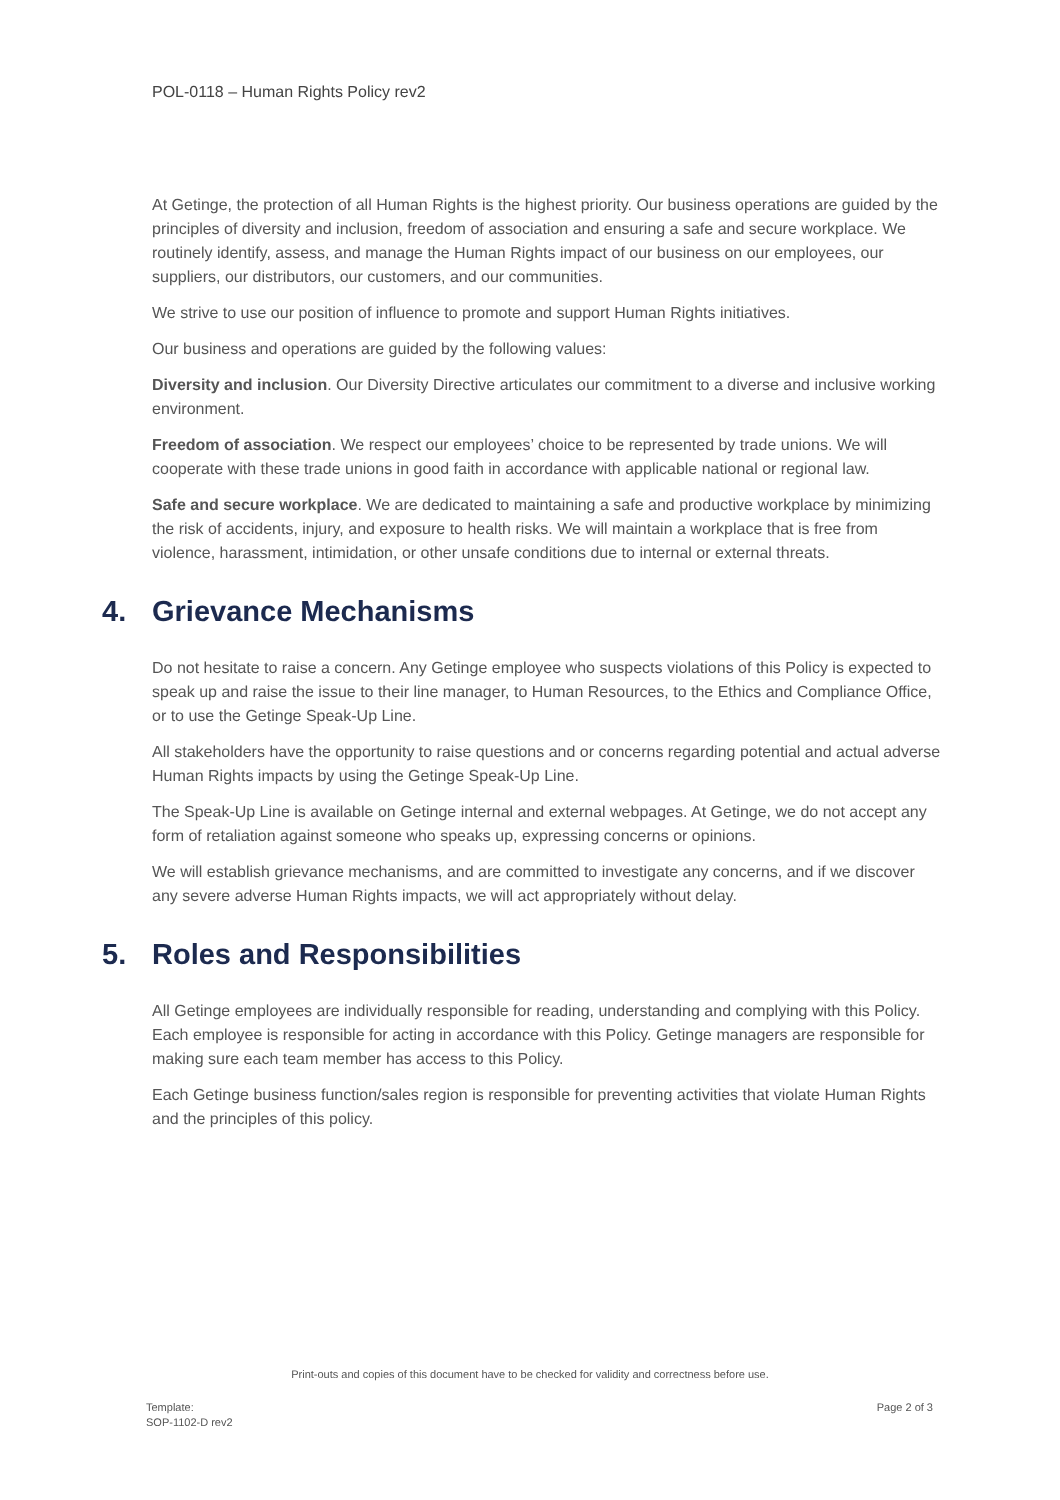POL-0118 – Human Rights Policy rev2
At Getinge, the protection of all Human Rights is the highest priority. Our business operations are guided by the principles of diversity and inclusion, freedom of association and ensuring a safe and secure workplace. We routinely identify, assess, and manage the Human Rights impact of our business on our employees, our suppliers, our distributors, our customers, and our communities.
We strive to use our position of influence to promote and support Human Rights initiatives.
Our business and operations are guided by the following values:
Diversity and inclusion. Our Diversity Directive articulates our commitment to a diverse and inclusive working environment.
Freedom of association. We respect our employees’ choice to be represented by trade unions. We will cooperate with these trade unions in good faith in accordance with applicable national or regional law.
Safe and secure workplace. We are dedicated to maintaining a safe and productive workplace by minimizing the risk of accidents, injury, and exposure to health risks. We will maintain a workplace that is free from violence, harassment, intimidation, or other unsafe conditions due to internal or external threats.
4. Grievance Mechanisms
Do not hesitate to raise a concern. Any Getinge employee who suspects violations of this Policy is expected to speak up and raise the issue to their line manager, to Human Resources, to the Ethics and Compliance Office, or to use the Getinge Speak-Up Line.
All stakeholders have the opportunity to raise questions and or concerns regarding potential and actual adverse Human Rights impacts by using the Getinge Speak-Up Line.
The Speak-Up Line is available on Getinge internal and external webpages. At Getinge, we do not accept any form of retaliation against someone who speaks up, expressing concerns or opinions.
We will establish grievance mechanisms, and are committed to investigate any concerns, and if we discover any severe adverse Human Rights impacts, we will act appropriately without delay.
5. Roles and Responsibilities
All Getinge employees are individually responsible for reading, understanding and complying with this Policy. Each employee is responsible for acting in accordance with this Policy. Getinge managers are responsible for making sure each team member has access to this Policy.
Each Getinge business function/sales region is responsible for preventing activities that violate Human Rights and the principles of this policy.
Print-outs and copies of this document have to be checked for validity and correctness before use.
Template:
SOP-1102-D rev2
Page 2 of 3